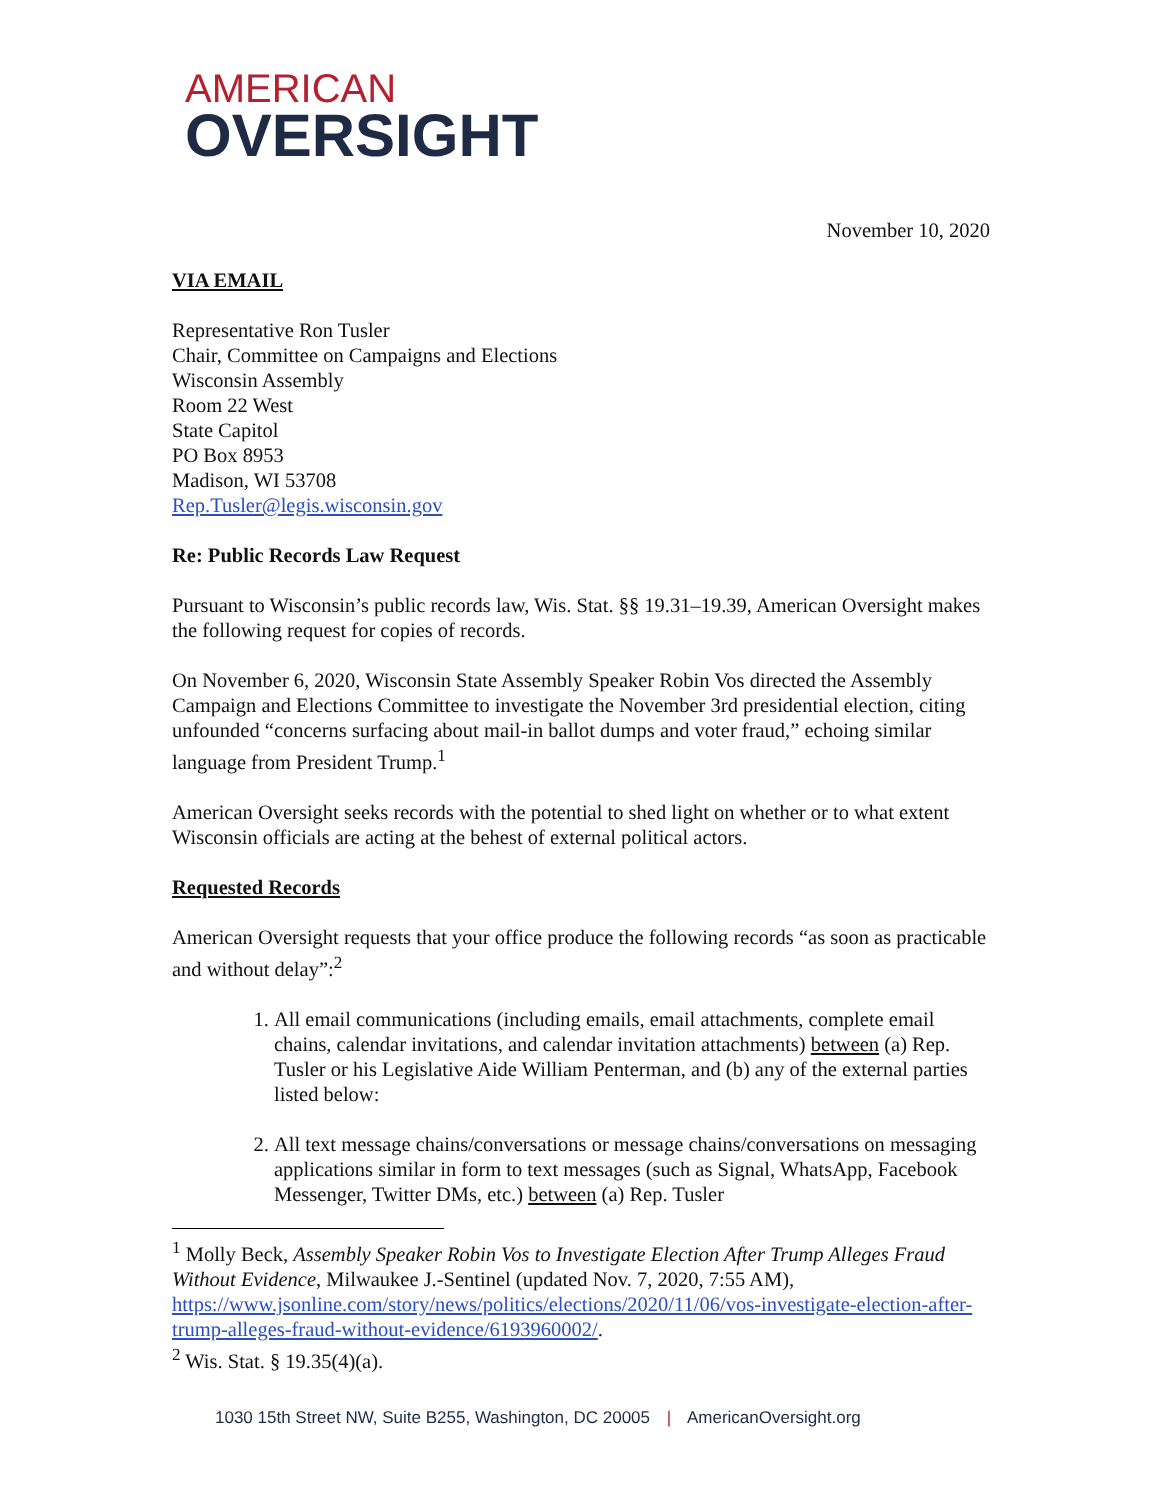AMERICAN
OVERSIGHT
November 10, 2020
VIA EMAIL
Representative Ron Tusler
Chair, Committee on Campaigns and Elections
Wisconsin Assembly
Room 22 West
State Capitol
PO Box 8953
Madison, WI 53708
Rep.Tusler@legis.wisconsin.gov
Re: Public Records Law Request
Pursuant to Wisconsin’s public records law, Wis. Stat. §§ 19.31–19.39, American Oversight makes the following request for copies of records.
On November 6, 2020, Wisconsin State Assembly Speaker Robin Vos directed the Assembly Campaign and Elections Committee to investigate the November 3rd presidential election, citing unfounded “concerns surfacing about mail-in ballot dumps and voter fraud,” echoing similar language from President Trump.<sup>1</sup>
American Oversight seeks records with the potential to shed light on whether or to what extent Wisconsin officials are acting at the behest of external political actors.
Requested Records
American Oversight requests that your office produce the following records “as soon as practicable and without delay”:<sup>2</sup>
1. All email communications (including emails, email attachments, complete email chains, calendar invitations, and calendar invitation attachments) between (a) Rep. Tusler or his Legislative Aide William Penterman, and (b) any of the external parties listed below:
2. All text message chains/conversations or message chains/conversations on messaging applications similar in form to text messages (such as Signal, WhatsApp, Facebook Messenger, Twitter DMs, etc.) between (a) Rep. Tusler
<sup>1</sup> Molly Beck, Assembly Speaker Robin Vos to Investigate Election After Trump Alleges Fraud Without Evidence, Milwaukee J.-Sentinel (updated Nov. 7, 2020, 7:55 AM), https://www.jsonline.com/story/news/politics/elections/2020/11/06/vos-investigate-election-after-trump-alleges-fraud-without-evidence/6193960002/.
<sup>2</sup> Wis. Stat. § 19.35(4)(a).
1030 15th Street NW, Suite B255, Washington, DC 20005 | AmericanOversight.org